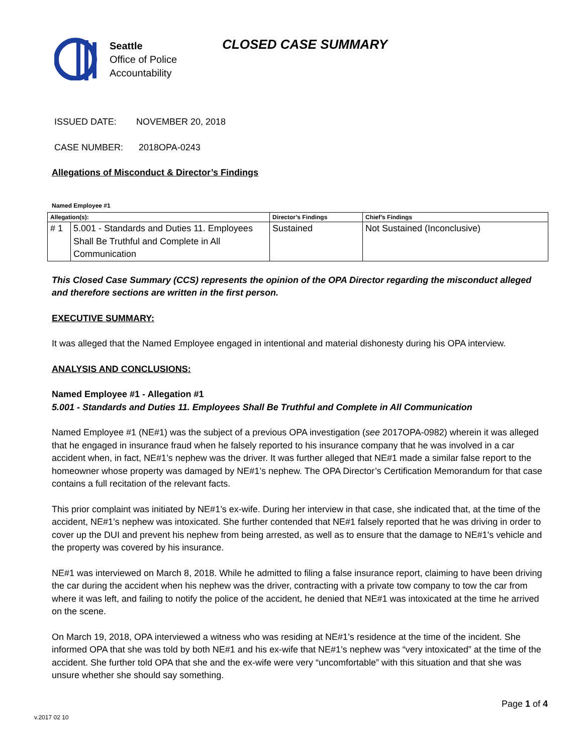Seattle
Office of Police
Accountability
CLOSED CASE SUMMARY
ISSUED DATE: NOVEMBER 20, 2018
CASE NUMBER: 2018OPA-0243
Allegations of Misconduct & Director’s Findings
Named Employee #1
| Allegation(s): | | Director’s Findings | Chief’s Findings |
| --- | --- | --- | --- |
| # 1 | 5.001 - Standards and Duties 11. Employees Shall Be Truthful and Complete in All Communication | Sustained | Not Sustained (Inconclusive) |
This Closed Case Summary (CCS) represents the opinion of the OPA Director regarding the misconduct alleged and therefore sections are written in the first person.
EXECUTIVE SUMMARY:
It was alleged that the Named Employee engaged in intentional and material dishonesty during his OPA interview.
ANALYSIS AND CONCLUSIONS:
Named Employee #1 - Allegation #1
5.001 - Standards and Duties 11. Employees Shall Be Truthful and Complete in All Communication
Named Employee #1 (NE#1) was the subject of a previous OPA investigation (see 2017OPA-0982) wherein it was alleged that he engaged in insurance fraud when he falsely reported to his insurance company that he was involved in a car accident when, in fact, NE#1’s nephew was the driver. It was further alleged that NE#1 made a similar false report to the homeowner whose property was damaged by NE#1’s nephew. The OPA Director’s Certification Memorandum for that case contains a full recitation of the relevant facts.
This prior complaint was initiated by NE#1’s ex-wife. During her interview in that case, she indicated that, at the time of the accident, NE#1’s nephew was intoxicated. She further contended that NE#1 falsely reported that he was driving in order to cover up the DUI and prevent his nephew from being arrested, as well as to ensure that the damage to NE#1’s vehicle and the property was covered by his insurance.
NE#1 was interviewed on March 8, 2018. While he admitted to filing a false insurance report, claiming to have been driving the car during the accident when his nephew was the driver, contracting with a private tow company to tow the car from where it was left, and failing to notify the police of the accident, he denied that NE#1 was intoxicated at the time he arrived on the scene.
On March 19, 2018, OPA interviewed a witness who was residing at NE#1’s residence at the time of the incident. She informed OPA that she was told by both NE#1 and his ex-wife that NE#1’s nephew was “very intoxicated” at the time of the accident. She further told OPA that she and the ex-wife were very “uncomfortable” with this situation and that she was unsure whether she should say something.
Page 1 of 4
v.2017 02 10